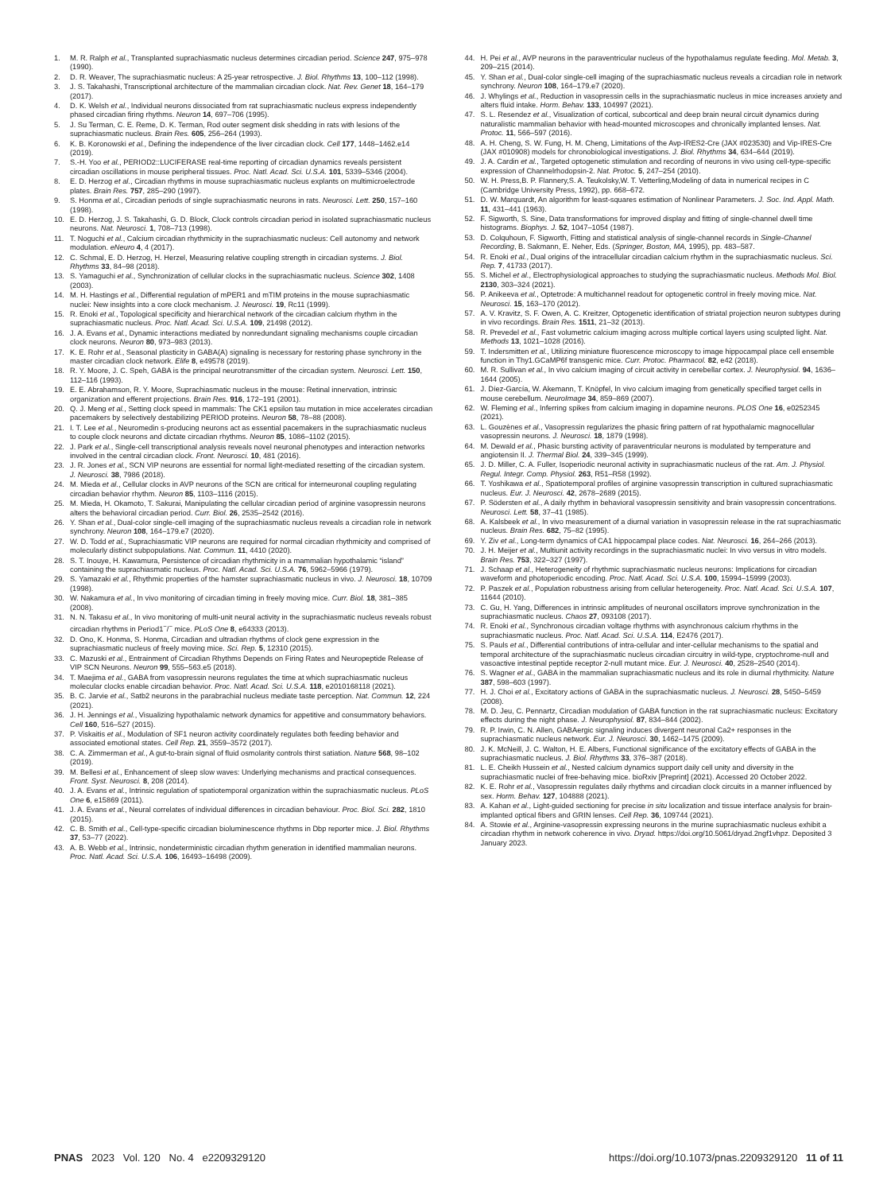1. M. R. Ralph et al., Transplanted suprachiasmatic nucleus determines circadian period. Science 247, 975–978 (1990).
2. D. R. Weaver, The suprachiasmatic nucleus: A 25-year retrospective. J. Biol. Rhythms 13, 100–112 (1998).
3. J. S. Takahashi, Transcriptional architecture of the mammalian circadian clock. Nat. Rev. Genet 18, 164–179 (2017).
4. D. K. Welsh et al., Individual neurons dissociated from rat suprachiasmatic nucleus express independently phased circadian firing rhythms. Neuron 14, 697–706 (1995).
5. J. Su Terman, C. E. Reme, D. K. Terman, Rod outer segment disk shedding in rats with lesions of the suprachiasmatic nucleus. Brain Res. 605, 256–264 (1993).
6. K. B. Koronowski et al., Defining the independence of the liver circadian clock. Cell 177, 1448–1462.e14 (2019).
7. S.-H. Yoo et al., PERIOD2::LUCIFERASE real-time reporting of circadian dynamics reveals persistent circadian oscillations in mouse peripheral tissues. Proc. Natl. Acad. Sci. U.S.A. 101, 5339–5346 (2004).
8. E. D. Herzog et al., Circadian rhythms in mouse suprachiasmatic nucleus explants on multimicroelectrode plates. Brain Res. 757, 285–290 (1997).
9. S. Honma et al., Circadian periods of single suprachiasmatic neurons in rats. Neurosci. Lett. 250, 157–160 (1998).
10. E. D. Herzog, J. S. Takahashi, G. D. Block, Clock controls circadian period in isolated suprachiasmatic nucleus neurons. Nat. Neurosci. 1, 708–713 (1998).
11. T. Noguchi et al., Calcium circadian rhythmicity in the suprachiasmatic nucleus: Cell autonomy and network modulation. eNeuro 4, 4 (2017).
12. C. Schmal, E. D. Herzog, H. Herzel, Measuring relative coupling strength in circadian systems. J. Biol. Rhythms 33, 84–98 (2018).
13. S. Yamaguchi et al., Synchronization of cellular clocks in the suprachiasmatic nucleus. Science 302, 1408 (2003).
14. M. H. Hastings et al., Differential regulation of mPER1 and mTIM proteins in the mouse suprachiasmatic nuclei: New insights into a core clock mechanism. J. Neurosci. 19, Rc11 (1999).
15. R. Enoki et al., Topological specificity and hierarchical network of the circadian calcium rhythm in the suprachiasmatic nucleus. Proc. Natl. Acad. Sci. U.S.A. 109, 21498 (2012).
16. J. A. Evans et al., Dynamic interactions mediated by nonredundant signaling mechanisms couple circadian clock neurons. Neuron 80, 973–983 (2013).
17. K. E. Rohr et al., Seasonal plasticity in GABA(A) signaling is necessary for restoring phase synchrony in the master circadian clock network. Elife 8, e49578 (2019).
18. R. Y. Moore, J. C. Speh, GABA is the principal neurotransmitter of the circadian system. Neurosci. Lett. 150, 112–116 (1993).
19. E. E. Abrahamson, R. Y. Moore, Suprachiasmatic nucleus in the mouse: Retinal innervation, intrinsic organization and efferent projections. Brain Res. 916, 172–191 (2001).
20. Q. J. Meng et al., Setting clock speed in mammals: The CK1 epsilon tau mutation in mice accelerates circadian pacemakers by selectively destabilizing PERIOD proteins. Neuron 58, 78–88 (2008).
21. I. T. Lee et al., Neuromedin s-producing neurons act as essential pacemakers in the suprachiasmatic nucleus to couple clock neurons and dictate circadian rhythms. Neuron 85, 1086–1102 (2015).
22. J. Park et al., Single-cell transcriptional analysis reveals novel neuronal phenotypes and interaction networks involved in the central circadian clock. Front. Neurosci. 10, 481 (2016).
23. J. R. Jones et al., SCN VIP neurons are essential for normal light-mediated resetting of the circadian system. J. Neurosci. 38, 7986 (2018).
24. M. Mieda et al., Cellular clocks in AVP neurons of the SCN are critical for interneuronal coupling regulating circadian behavior rhythm. Neuron 85, 1103–1116 (2015).
25. M. Mieda, H. Okamoto, T. Sakurai, Manipulating the cellular circadian period of arginine vasopressin neurons alters the behavioral circadian period. Curr. Biol. 26, 2535–2542 (2016).
26. Y. Shan et al., Dual-color single-cell imaging of the suprachiasmatic nucleus reveals a circadian role in network synchrony. Neuron 108, 164–179.e7 (2020).
27. W. D. Todd et al., Suprachiasmatic VIP neurons are required for normal circadian rhythmicity and comprised of molecularly distinct subpopulations. Nat. Commun. 11, 4410 (2020).
28. S. T. Inouye, H. Kawamura, Persistence of circadian rhythmicity in a mammalian hypothalamic “island” containing the suprachiasmatic nucleus. Proc. Natl. Acad. Sci. U.S.A. 76, 5962–5966 (1979).
29. S. Yamazaki et al., Rhythmic properties of the hamster suprachiasmatic nucleus in vivo. J. Neurosci. 18, 10709 (1998).
30. W. Nakamura et al., In vivo monitoring of circadian timing in freely moving mice. Curr. Biol. 18, 381–385 (2008).
31. N. N. Takasu et al., In vivo monitoring of multi-unit neural activity in the suprachiasmatic nucleus reveals robust circadian rhythms in Period1<sup>−</sup>/<sup>−</sup> mice. PLoS One 8, e64333 (2013).
32. D. Ono, K. Honma, S. Honma, Circadian and ultradian rhythms of clock gene expression in the suprachiasmatic nucleus of freely moving mice. Sci. Rep. 5, 12310 (2015).
33. C. Mazuski et al., Entrainment of Circadian Rhythms Depends on Firing Rates and Neuropeptide Release of VIP SCN Neurons. Neuron 99, 555–563.e5 (2018).
34. T. Maejima et al., GABA from vasopressin neurons regulates the time at which suprachiasmatic nucleus molecular clocks enable circadian behavior. Proc. Natl. Acad. Sci. U.S.A. 118, e2010168118 (2021).
35. B. C. Jarvie et al., Satb2 neurons in the parabrachial nucleus mediate taste perception. Nat. Commun. 12, 224 (2021).
36. J. H. Jennings et al., Visualizing hypothalamic network dynamics for appetitive and consummatory behaviors. Cell 160, 516–527 (2015).
37. P. Viskaitis et al., Modulation of SF1 neuron activity coordinately regulates both feeding behavior and associated emotional states. Cell Rep. 21, 3559–3572 (2017).
38. C. A. Zimmerman et al., A gut-to-brain signal of fluid osmolarity controls thirst satiation. Nature 568, 98–102 (2019).
39. M. Bellesi et al., Enhancement of sleep slow waves: Underlying mechanisms and practical consequences. Front. Syst. Neurosci. 8, 208 (2014).
40. J. A. Evans et al., Intrinsic regulation of spatiotemporal organization within the suprachiasmatic nucleus. PLoS One 6, e15869 (2011).
41. J. A. Evans et al., Neural correlates of individual differences in circadian behaviour. Proc. Biol. Sci. 282, 1810 (2015).
42. C. B. Smith et al., Cell-type-specific circadian bioluminescence rhythms in Dbp reporter mice. J. Biol. Rhythms 37, 53–77 (2022).
43. A. B. Webb et al., Intrinsic, nondeterministic circadian rhythm generation in identified mammalian neurons. Proc. Natl. Acad. Sci. U.S.A. 106, 16493–16498 (2009).
44. H. Pei et al., AVP neurons in the paraventricular nucleus of the hypothalamus regulate feeding. Mol. Metab. 3, 209–215 (2014).
45. Y. Shan et al., Dual-color single-cell imaging of the suprachiasmatic nucleus reveals a circadian role in network synchrony. Neuron 108, 164–179.e7 (2020).
46. J. Whylings et al., Reduction in vasopressin cells in the suprachiasmatic nucleus in mice increases anxiety and alters fluid intake. Horm. Behav. 133, 104997 (2021).
47. S. L. Resendez et al., Visualization of cortical, subcortical and deep brain neural circuit dynamics during naturalistic mammalian behavior with head-mounted microscopes and chronically implanted lenses. Nat. Protoc. 11, 566–597 (2016).
48. A. H. Cheng, S. W. Fung, H. M. Cheng, Limitations of the Avp-IRES2-Cre (JAX #023530) and Vip-IRES-Cre (JAX #010908) models for chronobiological investigations. J. Biol. Rhythms 34, 634–644 (2019).
49. J. A. Cardin et al., Targeted optogenetic stimulation and recording of neurons in vivo using cell-type-specific expression of Channelrhodopsin-2. Nat. Protoc. 5, 247–254 (2010).
50. W. H. Press,B. P. Flannery,S. A. Teukolsky,W. T. Vetterling,Modeling of data in numerical recipes in C (Cambridge University Press, 1992), pp. 668–672.
51. D. W. Marquardt, An algorithm for least-squares estimation of Nonlinear Parameters. J. Soc. Ind. Appl. Math. 11, 431–441 (1963).
52. F. Sigworth, S. Sine, Data transformations for improved display and fitting of single-channel dwell time histograms. Biophys. J. 52, 1047–1054 (1987).
53. D. Colquhoun, F. Sigworth, Fitting and statistical analysis of single-channel records in Single-Channel Recording, B. Sakmann, E. Neher, Eds. (Springer, Boston, MA, 1995), pp. 483–587.
54. R. Enoki et al., Dual origins of the intracellular circadian calcium rhythm in the suprachiasmatic nucleus. Sci. Rep. 7, 41733 (2017).
55. S. Michel et al., Electrophysiological approaches to studying the suprachiasmatic nucleus. Methods Mol. Biol. 2130, 303–324 (2021).
56. P. Anikeeva et al., Optetrode: A multichannel readout for optogenetic control in freely moving mice. Nat. Neurosci. 15, 163–170 (2012).
57. A. V. Kravitz, S. F. Owen, A. C. Kreitzer, Optogenetic identification of striatal projection neuron subtypes during in vivo recordings. Brain Res. 1511, 21–32 (2013).
58. R. Prevedel et al., Fast volumetric calcium imaging across multiple cortical layers using sculpted light. Nat. Methods 13, 1021–1028 (2016).
59. T. Indersmitten et al., Utilizing miniature fluorescence microscopy to image hippocampal place cell ensemble function in Thy1.GCaMP6f transgenic mice. Curr. Protoc. Pharmacol. 82, e42 (2018).
60. M. R. Sullivan et al., In vivo calcium imaging of circuit activity in cerebellar cortex. J. Neurophysiol. 94, 1636–1644 (2005).
61. J. Díez-García, W. Akemann, T. Knöpfel, In vivo calcium imaging from genetically specified target cells in mouse cerebellum. NeuroImage 34, 859–869 (2007).
62. W. Fleming et al., Inferring spikes from calcium imaging in dopamine neurons. PLOS One 16, e0252345 (2021).
63. L. Gouzènes et al., Vasopressin regularizes the phasic firing pattern of rat hypothalamic magnocellular vasopressin neurons. J. Neurosci. 18, 1879 (1998).
64. M. Dewald et al., Phasic bursting activity of paraventricular neurons is modulated by temperature and angiotensin II. J. Thermal Biol. 24, 339–345 (1999).
65. J. D. Miller, C. A. Fuller, Isoperiodic neuronal activity in suprachiasmatic nucleus of the rat. Am. J. Physiol. Regul. Integr. Comp. Physiol. 263, R51–R58 (1992).
66. T. Yoshikawa et al., Spatiotemporal profiles of arginine vasopressin transcription in cultured suprachiasmatic nucleus. Eur. J. Neurosci. 42, 2678–2689 (2015).
67. P. Södersten et al., A daily rhythm in behavioral vasopressin sensitivity and brain vasopressin concentrations. Neurosci. Lett. 58, 37–41 (1985).
68. A. Kalsbeek et al., In vivo measurement of a diurnal variation in vasopressin release in the rat suprachiasmatic nucleus. Brain Res. 682, 75–82 (1995).
69. Y. Ziv et al., Long-term dynamics of CA1 hippocampal place codes. Nat. Neurosci. 16, 264–266 (2013).
70. J. H. Meijer et al., Multiunit activity recordings in the suprachiasmatic nuclei: In vivo versus in vitro models. Brain Res. 753, 322–327 (1997).
71. J. Schaap et al., Heterogeneity of rhythmic suprachiasmatic nucleus neurons: Implications for circadian waveform and photoperiodic encoding. Proc. Natl. Acad. Sci. U.S.A. 100, 15994–15999 (2003).
72. P. Paszek et al., Population robustness arising from cellular heterogeneity. Proc. Natl. Acad. Sci. U.S.A. 107, 11644 (2010).
73. C. Gu, H. Yang, Differences in intrinsic amplitudes of neuronal oscillators improve synchronization in the suprachiasmatic nucleus. Chaos 27, 093108 (2017).
74. R. Enoki et al., Synchronous circadian voltage rhythms with asynchronous calcium rhythms in the suprachiasmatic nucleus. Proc. Natl. Acad. Sci. U.S.A. 114, E2476 (2017).
75. S. Pauls et al., Differential contributions of intra-cellular and inter-cellular mechanisms to the spatial and temporal architecture of the suprachiasmatic nucleus circadian circuitry in wild-type, cryptochrome-null and vasoactive intestinal peptide receptor 2-null mutant mice. Eur. J. Neurosci. 40, 2528–2540 (2014).
76. S. Wagner et al., GABA in the mammalian suprachiasmatic nucleus and its role in diurnal rhythmicity. Nature 387, 598–603 (1997).
77. H. J. Choi et al., Excitatory actions of GABA in the suprachiasmatic nucleus. J. Neurosci. 28, 5450–5459 (2008).
78. M. D. Jeu, C. Pennartz, Circadian modulation of GABA function in the rat suprachiasmatic nucleus: Excitatory effects during the night phase. J. Neurophysiol. 87, 834–844 (2002).
79. R. P. Irwin, C. N. Allen, GABAergic signaling induces divergent neuronal Ca2+ responses in the suprachiasmatic nucleus network. Eur. J. Neurosci. 30, 1462–1475 (2009).
80. J. K. McNeill, J. C. Walton, H. E. Albers, Functional significance of the excitatory effects of GABA in the suprachiasmatic nucleus. J. Biol. Rhythms 33, 376–387 (2018).
81. L. E. Cheikh Hussein et al., Nested calcium dynamics support daily cell unity and diversity in the suprachiasmatic nuclei of free-behaving mice. bioRxiv [Preprint] (2021). Accessed 20 October 2022.
82. K. E. Rohr et al., Vasopressin regulates daily rhythms and circadian clock circuits in a manner influenced by sex. Horm. Behav. 127, 104888 (2021).
83. A. Kahan et al., Light-guided sectioning for precise in situ localization and tissue interface analysis for brain-implanted optical fibers and GRIN lenses. Cell Rep. 36, 109744 (2021).
84. A. Stowie et al., Arginine-vasopressin expressing neurons in the murine suprachiasmatic nucleus exhibit a circadian rhythm in network coherence in vivo. Dryad. https://doi.org/10.5061/dryad.2ngf1vhpz. Deposited 3 January 2023.
PNAS 2023 Vol. 120 No. 4 e2209329120 https://doi.org/10.1073/pnas.2209329120 11 of 11